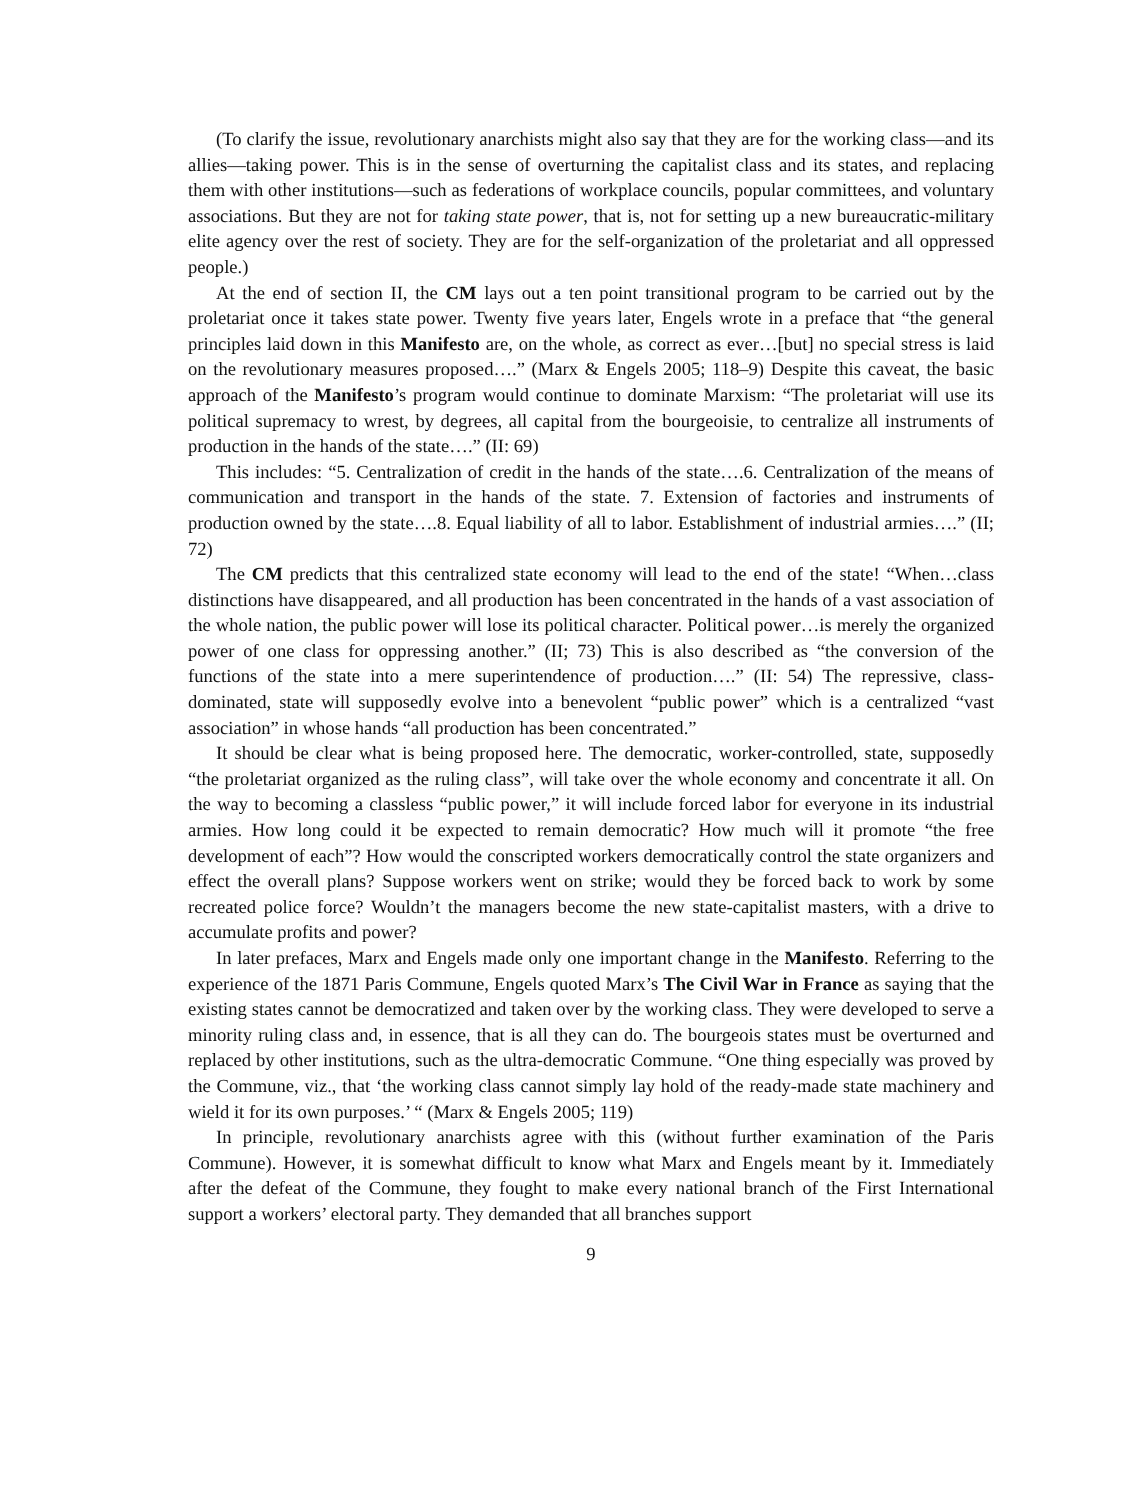(To clarify the issue, revolutionary anarchists might also say that they are for the working class—and its allies—taking power. This is in the sense of overturning the capitalist class and its states, and replacing them with other institutions—such as federations of workplace councils, popular committees, and voluntary associations. But they are not for taking state power, that is, not for setting up a new bureaucratic-military elite agency over the rest of society. They are for the self-organization of the proletariat and all oppressed people.)
At the end of section II, the CM lays out a ten point transitional program to be carried out by the proletariat once it takes state power. Twenty five years later, Engels wrote in a preface that “the general principles laid down in this Manifesto are, on the whole, as correct as ever…[but] no special stress is laid on the revolutionary measures proposed….” (Marx & Engels 2005; 118–9) Despite this caveat, the basic approach of the Manifesto’s program would continue to dominate Marxism: “The proletariat will use its political supremacy to wrest, by degrees, all capital from the bourgeoisie, to centralize all instruments of production in the hands of the state….” (II: 69)
This includes: “5. Centralization of credit in the hands of the state….6. Centralization of the means of communication and transport in the hands of the state. 7. Extension of factories and instruments of production owned by the state….8. Equal liability of all to labor. Establishment of industrial armies….” (II; 72)
The CM predicts that this centralized state economy will lead to the end of the state! “When…class distinctions have disappeared, and all production has been concentrated in the hands of a vast association of the whole nation, the public power will lose its political character. Political power…is merely the organized power of one class for oppressing another.” (II; 73) This is also described as “the conversion of the functions of the state into a mere superintendence of production….” (II: 54) The repressive, class-dominated, state will supposedly evolve into a benevolent “public power” which is a centralized “vast association” in whose hands “all production has been concentrated.”
It should be clear what is being proposed here. The democratic, worker-controlled, state, supposedly “the proletariat organized as the ruling class”, will take over the whole economy and concentrate it all. On the way to becoming a classless “public power,” it will include forced labor for everyone in its industrial armies. How long could it be expected to remain democratic? How much will it promote “the free development of each”? How would the conscripted workers democratically control the state organizers and effect the overall plans? Suppose workers went on strike; would they be forced back to work by some recreated police force? Wouldn’t the managers become the new state-capitalist masters, with a drive to accumulate profits and power?
In later prefaces, Marx and Engels made only one important change in the Manifesto. Referring to the experience of the 1871 Paris Commune, Engels quoted Marx’s The Civil War in France as saying that the existing states cannot be democratized and taken over by the working class. They were developed to serve a minority ruling class and, in essence, that is all they can do. The bourgeois states must be overturned and replaced by other institutions, such as the ultra-democratic Commune. “One thing especially was proved by the Commune, viz., that ‘the working class cannot simply lay hold of the ready-made state machinery and wield it for its own purposes.’ “ (Marx & Engels 2005; 119)
In principle, revolutionary anarchists agree with this (without further examination of the Paris Commune). However, it is somewhat difficult to know what Marx and Engels meant by it. Immediately after the defeat of the Commune, they fought to make every national branch of the First International support a workers’ electoral party. They demanded that all branches support
9